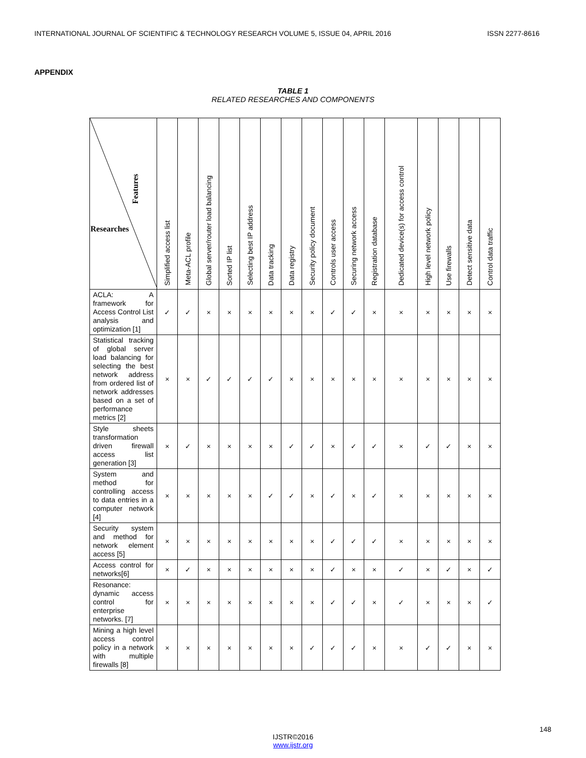INTERNATIONAL JOURNAL OF SCIENTIFIC & TECHNOLOGY RESEARCH VOLUME 5, ISSUE 04, APRIL 2016 ISSN 2277-8616
APPENDIX
TABLE 1
RELATED RESEARCHES AND COMPONENTS
| Features Researches | Simplified access list | Meta-ACL profile | Global server/router load balancing | Sorted IP list | Selecting best IP address | Data tracking | Data registry | Security policy document | Controls user access | Securing network access | Registration database | Dedicated device(s) for access control | High level network policy | Use firewalls | Detect sensitive data | Control data traffic |
| --- | --- | --- | --- | --- | --- | --- | --- | --- | --- | --- | --- | --- | --- | --- | --- | --- |
| ACLA: A framework for Access Control List analysis and optimization [1] | ✓ | ✓ | × | × | × | × | × | × | ✓ | ✓ | × | × | × | × | × | × |
| Statistical tracking of global server load balancing for selecting the best network address from ordered list of network addresses based on a set of performance metrics [2] | × | × | ✓ | ✓ | ✓ | ✓ | × | × | × | × | × | × | × | × | × | × |
| Style sheets transformation driven firewall access list generation [3] | × | ✓ | × | × | × | × | ✓ | ✓ | × | ✓ | ✓ | × | ✓ | ✓ | × | × |
| System and method for controlling access to data entries in a computer network [4] | × | × | × | × | × | ✓ | ✓ | × | ✓ | × | ✓ | × | × | × | × | × |
| Security system and method for network element access [5] | × | × | × | × | × | × | × | × | ✓ | ✓ | ✓ | × | × | × | × | × |
| Access control for networks[6] | × | ✓ | × | × | × | × | × | × | ✓ | × | × | ✓ | × | ✓ | × | ✓ |
| Resonance: dynamic access control for enterprise networks. [7] | × | × | × | × | × | × | × | × | ✓ | ✓ | × | ✓ | × | × | × | ✓ |
| Mining a high level access control policy in a network with multiple firewalls [8] | × | × | × | × | × | × | × | ✓ | ✓ | ✓ | × | × | ✓ | ✓ | × | × |
148
IJSTR©2016
www.ijstr.org